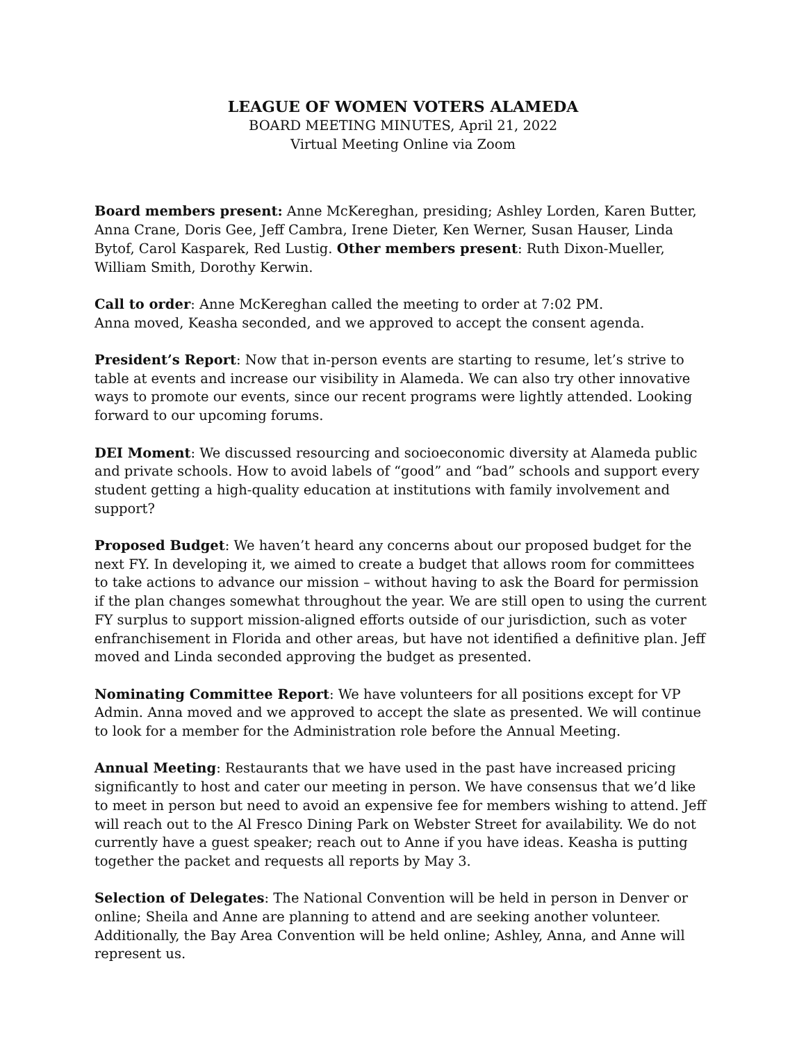LEAGUE OF WOMEN VOTERS ALAMEDA
BOARD MEETING MINUTES, April 21, 2022
Virtual Meeting Online via Zoom
Board members present: Anne McKereghan, presiding; Ashley Lorden, Karen Butter, Anna Crane, Doris Gee, Jeff Cambra, Irene Dieter, Ken Werner, Susan Hauser, Linda Bytof, Carol Kasparek, Red Lustig. Other members present: Ruth Dixon-Mueller, William Smith, Dorothy Kerwin.
Call to order: Anne McKereghan called the meeting to order at 7:02 PM.
Anna moved, Keasha seconded, and we approved to accept the consent agenda.
President’s Report: Now that in-person events are starting to resume, let’s strive to table at events and increase our visibility in Alameda. We can also try other innovative ways to promote our events, since our recent programs were lightly attended. Looking forward to our upcoming forums.
DEI Moment: We discussed resourcing and socioeconomic diversity at Alameda public and private schools. How to avoid labels of “good” and “bad” schools and support every student getting a high-quality education at institutions with family involvement and support?
Proposed Budget: We haven’t heard any concerns about our proposed budget for the next FY. In developing it, we aimed to create a budget that allows room for committees to take actions to advance our mission – without having to ask the Board for permission if the plan changes somewhat throughout the year. We are still open to using the current FY surplus to support mission-aligned efforts outside of our jurisdiction, such as voter enfranchisement in Florida and other areas, but have not identified a definitive plan. Jeff moved and Linda seconded approving the budget as presented.
Nominating Committee Report: We have volunteers for all positions except for VP Admin. Anna moved and we approved to accept the slate as presented. We will continue to look for a member for the Administration role before the Annual Meeting.
Annual Meeting: Restaurants that we have used in the past have increased pricing significantly to host and cater our meeting in person. We have consensus that we’d like to meet in person but need to avoid an expensive fee for members wishing to attend. Jeff will reach out to the Al Fresco Dining Park on Webster Street for availability. We do not currently have a guest speaker; reach out to Anne if you have ideas. Keasha is putting together the packet and requests all reports by May 3.
Selection of Delegates: The National Convention will be held in person in Denver or online; Sheila and Anne are planning to attend and are seeking another volunteer. Additionally, the Bay Area Convention will be held online; Ashley, Anna, and Anne will represent us.